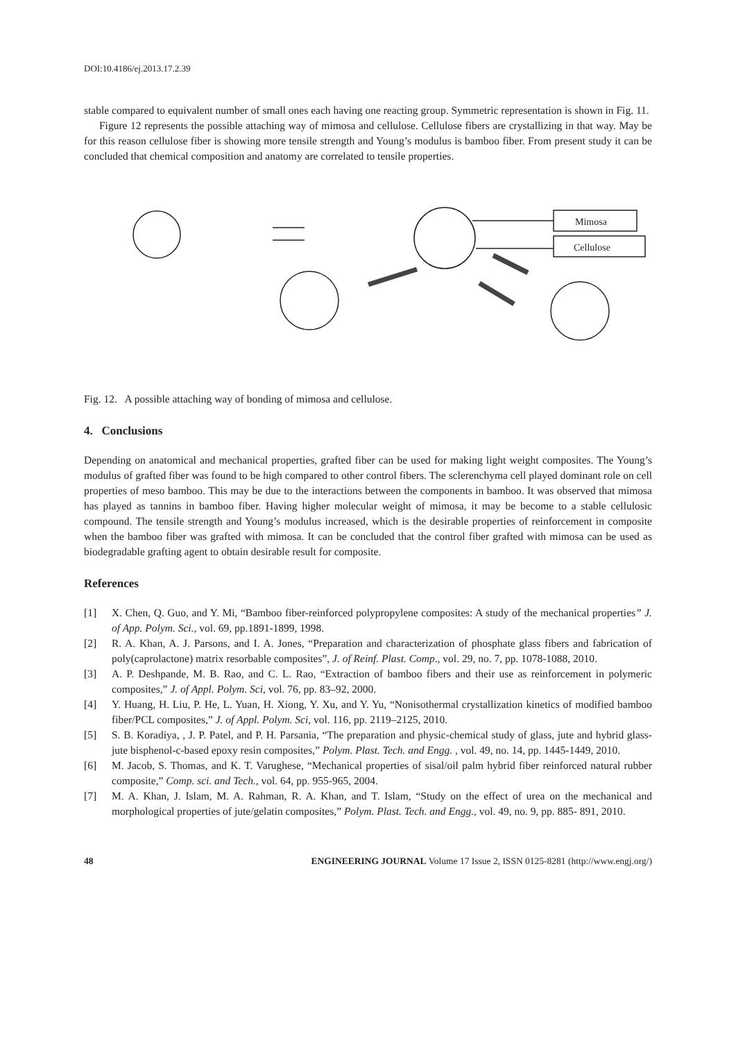DOI:10.4186/ej.2013.17.2.39
stable compared to equivalent number of small ones each having one reacting group. Symmetric representation is shown in Fig. 11.
Figure 12 represents the possible attaching way of mimosa and cellulose. Cellulose fibers are crystallizing in that way. May be for this reason cellulose fiber is showing more tensile strength and Young’s modulus is bamboo fiber. From present study it can be concluded that chemical composition and anatomy are correlated to tensile properties.
Mimosa
Cellulose
Fig. 12. A possible attaching way of bonding of mimosa and cellulose.
4. Conclusions
Depending on anatomical and mechanical properties, grafted fiber can be used for making light weight composites. The Young’s modulus of grafted fiber was found to be high compared to other control fibers. The sclerenchyma cell played dominant role on cell properties of meso bamboo. This may be due to the interactions between the components in bamboo. It was observed that mimosa has played as tannins in bamboo fiber. Having higher molecular weight of mimosa, it may be become to a stable cellulosic compound. The tensile strength and Young’s modulus increased, which is the desirable properties of reinforcement in composite when the bamboo fiber was grafted with mimosa. It can be concluded that the control fiber grafted with mimosa can be used as biodegradable grafting agent to obtain desirable result for composite.
References
[1] X. Chen, Q. Guo, and Y. Mi, “Bamboo fiber-reinforced polypropylene composites: A study of the mechanical properties” J. of App. Polym. Sci., vol. 69, pp.1891-1899, 1998.
[2] R. A. Khan, A. J. Parsons, and I. A. Jones, “Preparation and characterization of phosphate glass fibers and fabrication of poly(caprolactone) matrix resorbable composites”, J. of Reinf. Plast. Comp., vol. 29, no. 7, pp. 1078-1088, 2010.
[3] A. P. Deshpande, M. B. Rao, and C. L. Rao, “Extraction of bamboo fibers and their use as reinforcement in polymeric composites,” J. of Appl. Polym. Sci, vol. 76, pp. 83–92, 2000.
[4] Y. Huang, H. Liu, P. He, L. Yuan, H. Xiong, Y. Xu, and Y. Yu, “Nonisothermal crystallization kinetics of modified bamboo fiber/PCL composites,” J. of Appl. Polym. Sci, vol. 116, pp. 2119–2125, 2010.
[5] S. B. Koradiya, , J. P. Patel, and P. H. Parsania, “The preparation and physic-chemical study of glass, jute and hybrid glass-jute bisphenol-c-based epoxy resin composites,” Polym. Plast. Tech. and Engg. , vol. 49, no. 14, pp. 1445-1449, 2010.
[6] M. Jacob, S. Thomas, and K. T. Varughese, “Mechanical properties of sisal/oil palm hybrid fiber reinforced natural rubber composite,” Comp. sci. and Tech., vol. 64, pp. 955-965, 2004.
[7] M. A. Khan, J. Islam, M. A. Rahman, R. A. Khan, and T. Islam, “Study on the effect of urea on the mechanical and morphological properties of jute/gelatin composites,” Polym. Plast. Tech. and Engg., vol. 49, no. 9, pp. 885- 891, 2010.
48 ENGINEERING JOURNAL Volume 17 Issue 2, ISSN 0125-8281 (http://www.engj.org/)